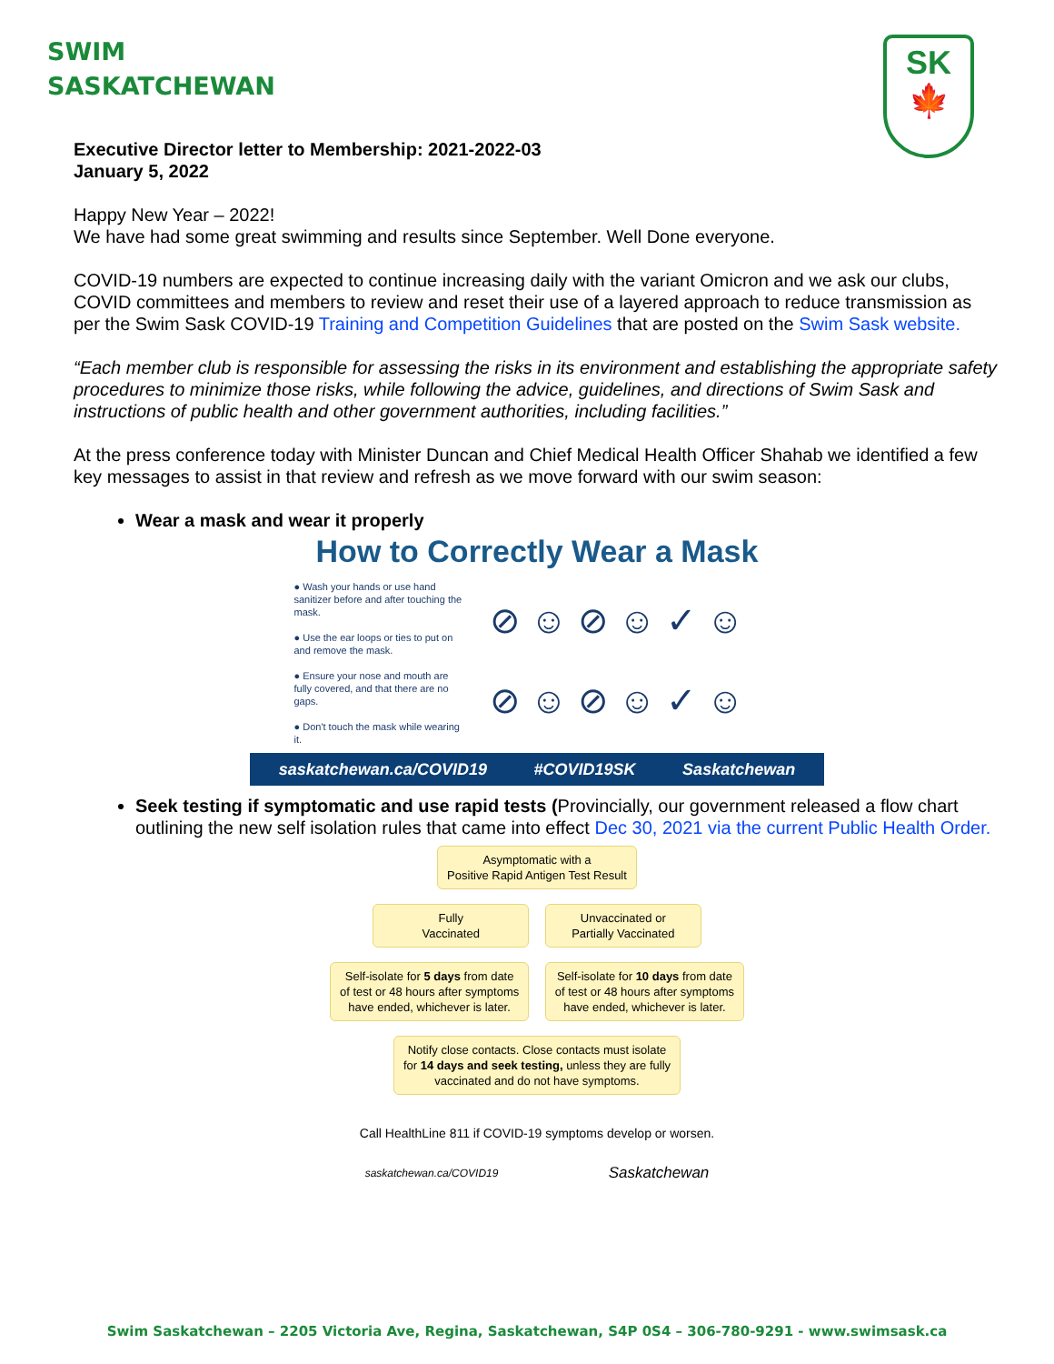SWIM
SASKATCHEWAN
SK
🍁
Executive Director letter to Membership: 2021-2022-03
January 5, 2022
Happy New Year – 2022!
We have had some great swimming and results since September. Well Done everyone.
COVID-19 numbers are expected to continue increasing daily with the variant Omicron and we ask our clubs, COVID committees and members to review and reset their use of a layered approach to reduce transmission as per the Swim Sask COVID-19 Training and Competition Guidelines that are posted on the Swim Sask website.
“Each member club is responsible for assessing the risks in its environment and establishing the appropriate safety procedures to minimize those risks, while following the advice, guidelines, and directions of Swim Sask and instructions of public health and other government authorities, including facilities.”
At the press conference today with Minister Duncan and Chief Medical Health Officer Shahab we identified a few key messages to assist in that review and refresh as we move forward with our swim season:
Wear a mask and wear it properly
How to Correctly Wear a Mask
● Wash your hands or use hand sanitizer before and after touching the mask.
● Use the ear loops or ties to put on and remove the mask.
● Ensure your nose and mouth are fully covered, and that there are no gaps.
● Don't touch the mask while wearing it.
⊘ ☺ ⊘ ☺ ✓ ☺
⊘ ☺ ⊘ ☺ ✓ ☺
saskatchewan.ca/COVID19 #COVID19SK Saskatchewan
Seek testing if symptomatic and use rapid tests (Provincially, our government released a flow chart outlining the new self isolation rules that came into effect Dec 30, 2021 via the current Public Health Order.
Asymptomatic with a
Positive Rapid Antigen Test Result
Fully
Vaccinated
Unvaccinated or
Partially Vaccinated
Self-isolate for 5 days from date
of test or 48 hours after symptoms
have ended, whichever is later.
Self-isolate for 10 days from date
of test or 48 hours after symptoms
have ended, whichever is later.
Notify close contacts. Close contacts must isolate
for 14 days and seek testing, unless they are fully
vaccinated and do not have symptoms.
Call HealthLine 811 if COVID-19 symptoms develop or worsen.
saskatchewan.ca/COVID19 Saskatchewan
Swim Saskatchewan – 2205 Victoria Ave, Regina, Saskatchewan, S4P 0S4 – 306-780-9291 - www.swimsask.ca